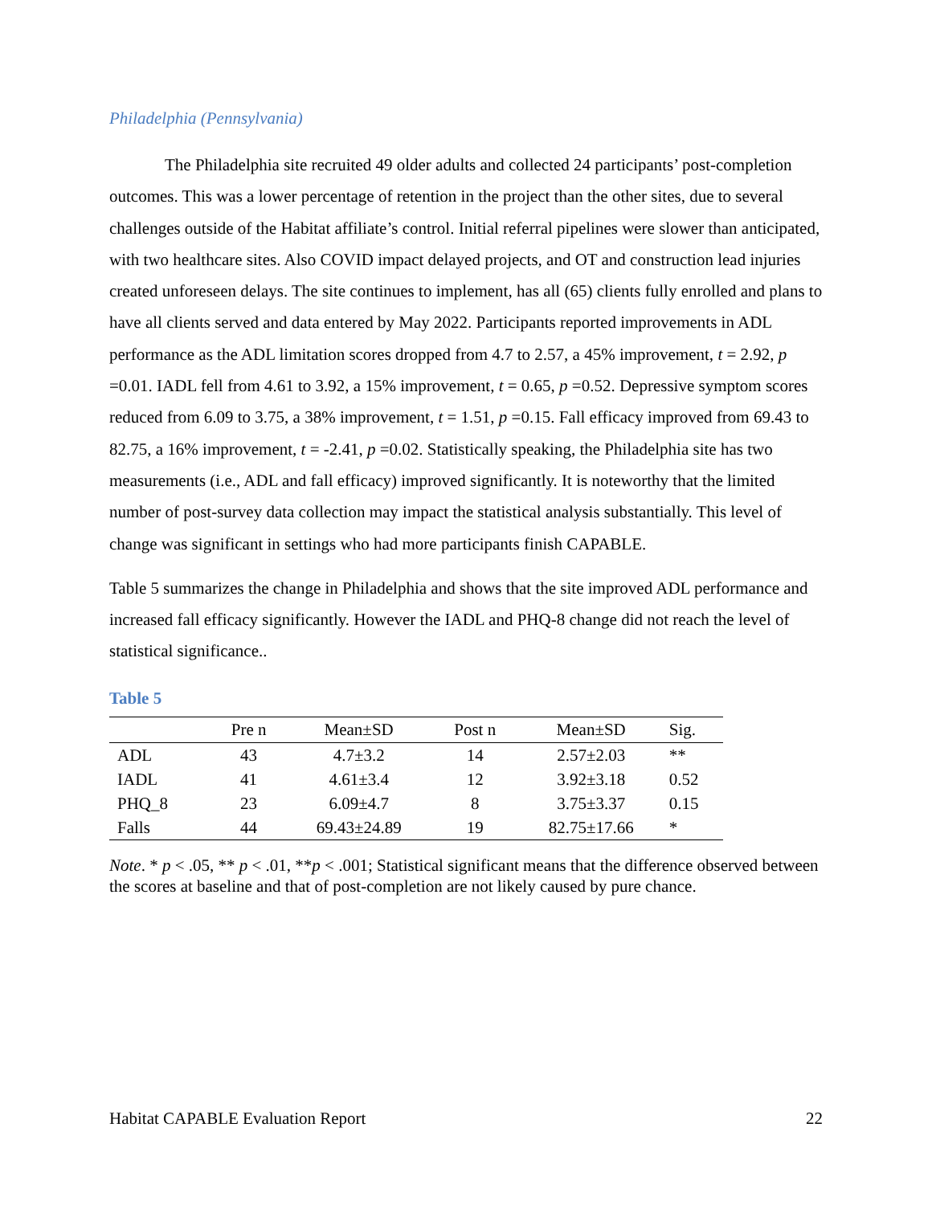Philadelphia (Pennsylvania)
The Philadelphia site recruited 49 older adults and collected 24 participants’ post-completion outcomes. This was a lower percentage of retention in the project than the other sites, due to several challenges outside of the Habitat affiliate’s control. Initial referral pipelines were slower than anticipated, with two healthcare sites. Also COVID impact delayed projects, and OT and construction lead injuries created unforeseen delays. The site continues to implement, has all (65) clients fully enrolled and plans to have all clients served and data entered by May 2022. Participants reported improvements in ADL performance as the ADL limitation scores dropped from 4.7 to 2.57, a 45% improvement, t = 2.92, p =0.01. IADL fell from 4.61 to 3.92, a 15% improvement, t = 0.65, p =0.52. Depressive symptom scores reduced from 6.09 to 3.75, a 38% improvement, t = 1.51, p =0.15. Fall efficacy improved from 69.43 to 82.75, a 16% improvement, t = -2.41, p =0.02. Statistically speaking, the Philadelphia site has two measurements (i.e., ADL and fall efficacy) improved significantly. It is noteworthy that the limited number of post-survey data collection may impact the statistical analysis substantially. This level of change was significant in settings who had more participants finish CAPABLE.
Table 5 summarizes the change in Philadelphia and shows that the site improved ADL performance and increased fall efficacy significantly. However the IADL and PHQ-8 change did not reach the level of statistical significance..
Table 5
| | Pre n | Mean±SD | Post n | Mean±SD | Sig. |
| --- | --- | --- | --- | --- | --- |
| ADL | 43 | 4.7±3.2 | 14 | 2.57±2.03 | ** |
| IADL | 41 | 4.61±3.4 | 12 | 3.92±3.18 | 0.52 |
| PHQ_8 | 23 | 6.09±4.7 | 8 | 3.75±3.37 | 0.15 |
| Falls | 44 | 69.43±24.89 | 19 | 82.75±17.66 | * |
Note. * p < .05, ** p < .01, **p < .001; Statistical significant means that the difference observed between the scores at baseline and that of post-completion are not likely caused by pure chance.
Habitat CAPABLE Evaluation Report 22